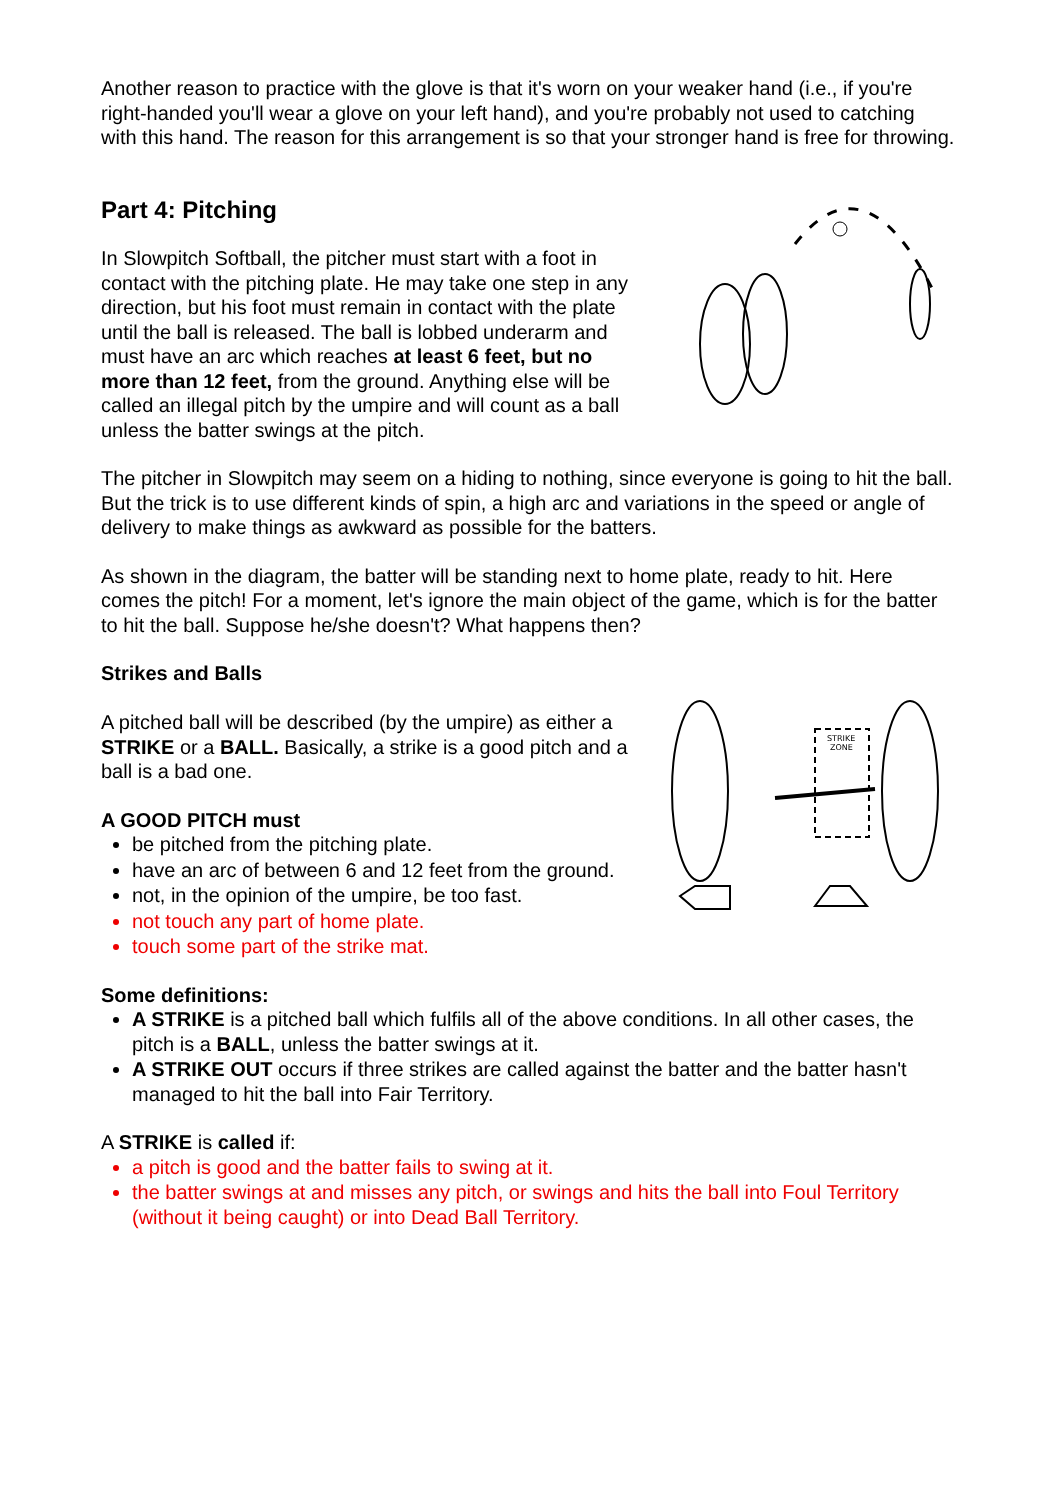Another reason to practice with the glove is that it's worn on your weaker hand (i.e., if you're right-handed you'll wear a glove on your left hand), and you're probably not used to catching with this hand. The reason for this arrangement is so that your stronger hand is free for throwing.
Part 4: Pitching
In Slowpitch Softball, the pitcher must start with a foot in contact with the pitching plate. He may take one step in any direction, but his foot must remain in contact with the plate until the ball is released. The ball is lobbed underarm and must have an arc which reaches at least 6 feet, but no more than 12 feet, from the ground. Anything else will be called an illegal pitch by the umpire and will count as a ball unless the batter swings at the pitch.
The pitcher in Slowpitch may seem on a hiding to nothing, since everyone is going to hit the ball. But the trick is to use different kinds of spin, a high arc and variations in the speed or angle of delivery to make things as awkward as possible for the batters.
As shown in the diagram, the batter will be standing next to home plate, ready to hit. Here comes the pitch! For a moment, let's ignore the main object of the game, which is for the batter to hit the ball. Suppose he/she doesn't? What happens then?
Strikes and Balls
A pitched ball will be described (by the umpire) as either a STRIKE or a BALL. Basically, a strike is a good pitch and a ball is a bad one.
A GOOD PITCH must
be pitched from the pitching plate.
have an arc of between 6 and 12 feet from the ground.
not, in the opinion of the umpire, be too fast.
not touch any part of home plate.
touch some part of the strike mat.
STRIKE
ZONE
Some definitions:
A STRIKE is a pitched ball which fulfils all of the above conditions. In all other cases, the pitch is a BALL, unless the batter swings at it.
A STRIKE OUT occurs if three strikes are called against the batter and the batter hasn't managed to hit the ball into Fair Territory.
A STRIKE is called if:
a pitch is good and the batter fails to swing at it.
the batter swings at and misses any pitch, or swings and hits the ball into Foul Territory (without it being caught) or into Dead Ball Territory.